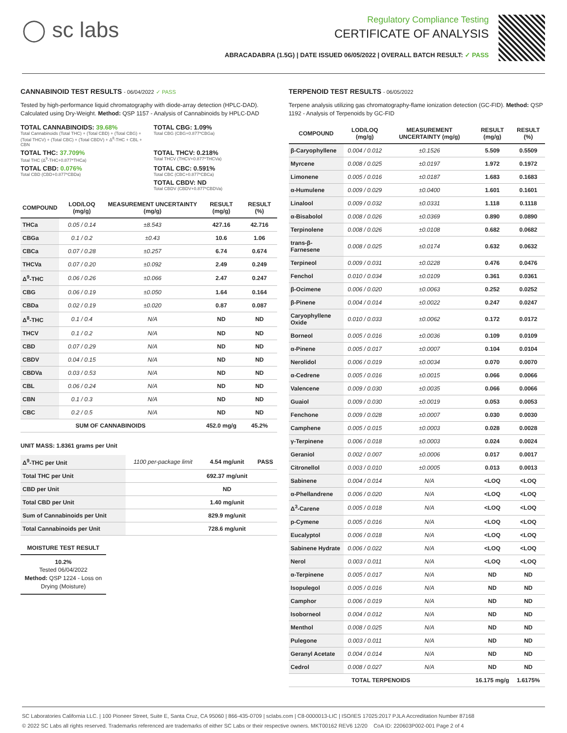◯ sc labs
Regulatory Compliance Testing
CERTIFICATE OF ANALYSIS
ABRACADABRA (1.5G) | DATE ISSUED 06/05/2022 | OVERALL BATCH RESULT: ✓ PASS
CANNABINOID TEST RESULTS - 06/04/2022 ✓ PASS
Tested by high-performance liquid chromatography with diode-array detection (HPLC-DAD). Calculated using Dry-Weight. Method: QSP 1157 - Analysis of Cannabinoids by HPLC-DAD
TOTAL CANNABINOIDS: 39.68%
Total Cannabinoids (Total THC) + (Total CBD) + (Total CBG) + (Total THCV) + (Total CBC) + (Total CBDV) + Δ<sup>8</sup>-THC + CBL + CBN
TOTAL CBG: 1.09%
Total CBG (CBG+0.877*CBGa)
TOTAL THC: 37.709%
Total THC (Δ<sup>9</sup>-THC+0.877*THCa)
TOTAL THCV: 0.218%
Total THCV (THCV+0.877*THCVa)
TOTAL CBD: 0.076%
Total CBD (CBD+0.877*CBDa)
TOTAL CBC: 0.591%
Total CBC (CBC+0.877*CBCa)
TOTAL CBDV: ND
Total CBDV (CBDV+0.877*CBDVa)
| COMPOUND | LOD/LOQ (mg/g) | MEASUREMENT UNCERTAINTY (mg/g) | RESULT (mg/g) | RESULT (%) |
| --- | --- | --- | --- | --- |
| THCa | 0.05 / 0.14 | ±8.543 | 427.16 | 42.716 |
| CBGa | 0.1 / 0.2 | ±0.43 | 10.6 | 1.06 |
| CBCa | 0.07 / 0.28 | ±0.257 | 6.74 | 0.674 |
| THCVa | 0.07 / 0.20 | ±0.092 | 2.49 | 0.249 |
| Δ<sup>9</sup>-THC | 0.06 / 0.26 | ±0.066 | 2.47 | 0.247 |
| CBG | 0.06 / 0.19 | ±0.050 | 1.64 | 0.164 |
| CBDa | 0.02 / 0.19 | ±0.020 | 0.87 | 0.087 |
| Δ<sup>8</sup>-THC | 0.1 / 0.4 | N/A | ND | ND |
| THCV | 0.1 / 0.2 | N/A | ND | ND |
| CBD | 0.07 / 0.29 | N/A | ND | ND |
| CBDV | 0.04 / 0.15 | N/A | ND | ND |
| CBDVa | 0.03 / 0.53 | N/A | ND | ND |
| CBL | 0.06 / 0.24 | N/A | ND | ND |
| CBN | 0.1 / 0.3 | N/A | ND | ND |
| CBC | 0.2 / 0.5 | N/A | ND | ND |
| SUM OF CANNABINOIDS | | | 452.0 mg/g | 45.2% |
UNIT MASS: 1.8361 grams per Unit
| Δ<sup>9</sup>-THC per Unit | 1100 per-package limit | 4.54 mg/unit | PASS |
| Total THC per Unit | | 692.37 mg/unit | |
| CBD per Unit | | ND | |
| Total CBD per Unit | | 1.40 mg/unit | |
| Sum of Cannabinoids per Unit | | 829.9 mg/unit | |
| Total Cannabinoids per Unit | | 728.6 mg/unit | |
MOISTURE TEST RESULT
10.2%
Tested 06/04/2022
Method: QSP 1224 - Loss on Drying (Moisture)
TERPENOID TEST RESULTS - 06/05/2022
Terpene analysis utilizing gas chromatography-flame ionization detection (GC-FID). Method: QSP 1192 - Analysis of Terpenoids by GC-FID
| COMPOUND | LOD/LOQ (mg/g) | MEASUREMENT UNCERTAINTY (mg/g) | RESULT (mg/g) | RESULT (%) |
| --- | --- | --- | --- | --- |
| β-Caryophyllene | 0.004 / 0.012 | ±0.1526 | 5.509 | 0.5509 |
| Myrcene | 0.008 / 0.025 | ±0.0197 | 1.972 | 0.1972 |
| Limonene | 0.005 / 0.016 | ±0.0187 | 1.683 | 0.1683 |
| α-Humulene | 0.009 / 0.029 | ±0.0400 | 1.601 | 0.1601 |
| Linalool | 0.009 / 0.032 | ±0.0331 | 1.118 | 0.1118 |
| α-Bisabolol | 0.008 / 0.026 | ±0.0369 | 0.890 | 0.0890 |
| Terpinolene | 0.008 / 0.026 | ±0.0108 | 0.682 | 0.0682 |
| trans-β-Farnesene | 0.008 / 0.025 | ±0.0174 | 0.632 | 0.0632 |
| Terpineol | 0.009 / 0.031 | ±0.0228 | 0.476 | 0.0476 |
| Fenchol | 0.010 / 0.034 | ±0.0109 | 0.361 | 0.0361 |
| β-Ocimene | 0.006 / 0.020 | ±0.0063 | 0.252 | 0.0252 |
| β-Pinene | 0.004 / 0.014 | ±0.0022 | 0.247 | 0.0247 |
| Caryophyllene Oxide | 0.010 / 0.033 | ±0.0062 | 0.172 | 0.0172 |
| Borneol | 0.005 / 0.016 | ±0.0036 | 0.109 | 0.0109 |
| α-Pinene | 0.005 / 0.017 | ±0.0007 | 0.104 | 0.0104 |
| Nerolidol | 0.006 / 0.019 | ±0.0034 | 0.070 | 0.0070 |
| α-Cedrene | 0.005 / 0.016 | ±0.0015 | 0.066 | 0.0066 |
| Valencene | 0.009 / 0.030 | ±0.0035 | 0.066 | 0.0066 |
| Guaiol | 0.009 / 0.030 | ±0.0019 | 0.053 | 0.0053 |
| Fenchone | 0.009 / 0.028 | ±0.0007 | 0.030 | 0.0030 |
| Camphene | 0.005 / 0.015 | ±0.0003 | 0.028 | 0.0028 |
| γ-Terpinene | 0.006 / 0.018 | ±0.0003 | 0.024 | 0.0024 |
| Geraniol | 0.002 / 0.007 | ±0.0006 | 0.017 | 0.0017 |
| Citronellol | 0.003 / 0.010 | ±0.0005 | 0.013 | 0.0013 |
| Sabinene | 0.004 / 0.014 | N/A | <LOQ | <LOQ |
| α-Phellandrene | 0.006 / 0.020 | N/A | <LOQ | <LOQ |
| Δ<sup>3</sup>-Carene | 0.005 / 0.018 | N/A | <LOQ | <LOQ |
| p-Cymene | 0.005 / 0.016 | N/A | <LOQ | <LOQ |
| Eucalyptol | 0.006 / 0.018 | N/A | <LOQ | <LOQ |
| Sabinene Hydrate | 0.006 / 0.022 | N/A | <LOQ | <LOQ |
| Nerol | 0.003 / 0.011 | N/A | <LOQ | <LOQ |
| α-Terpinene | 0.005 / 0.017 | N/A | ND | ND |
| Isopulegol | 0.005 / 0.016 | N/A | ND | ND |
| Camphor | 0.006 / 0.019 | N/A | ND | ND |
| Isoborneol | 0.004 / 0.012 | N/A | ND | ND |
| Menthol | 0.008 / 0.025 | N/A | ND | ND |
| Pulegone | 0.003 / 0.011 | N/A | ND | ND |
| Geranyl Acetate | 0.004 / 0.014 | N/A | ND | ND |
| Cedrol | 0.008 / 0.027 | N/A | ND | ND |
| TOTAL TERPENOIDS | | | 16.175 mg/g | 1.6175% |
SC Laboratories California LLC. | 100 Pioneer Street, Suite E, Santa Cruz, CA 95060 | 866-435-0709 | sclabs.com | C8-0000013-LIC | ISO/IES 17025:2017 PJLA Accreditation Number 87168
© 2022 SC Labs all rights reserved. Trademarks referenced are trademarks of either SC Labs or their respective owners. MKT00162 REV6 12/20 CoA ID: 220603P002-001 Page 2 of 4